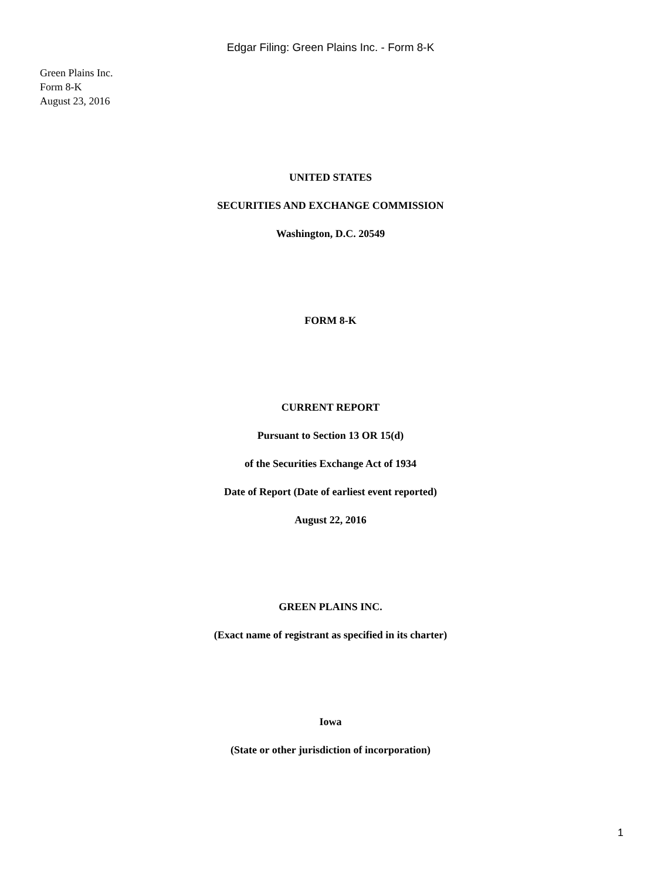Edgar Filing: Green Plains Inc. - Form 8-K
Green Plains Inc.
Form 8-K
August 23, 2016
UNITED STATES
SECURITIES AND EXCHANGE COMMISSION
Washington, D.C. 20549
FORM 8-K
CURRENT REPORT
Pursuant to Section 13 OR 15(d)
of the Securities Exchange Act of 1934
Date of Report (Date of earliest event reported)
August 22, 2016
GREEN PLAINS INC.
(Exact name of registrant as specified in its charter)
Iowa
(State or other jurisdiction of incorporation)
1